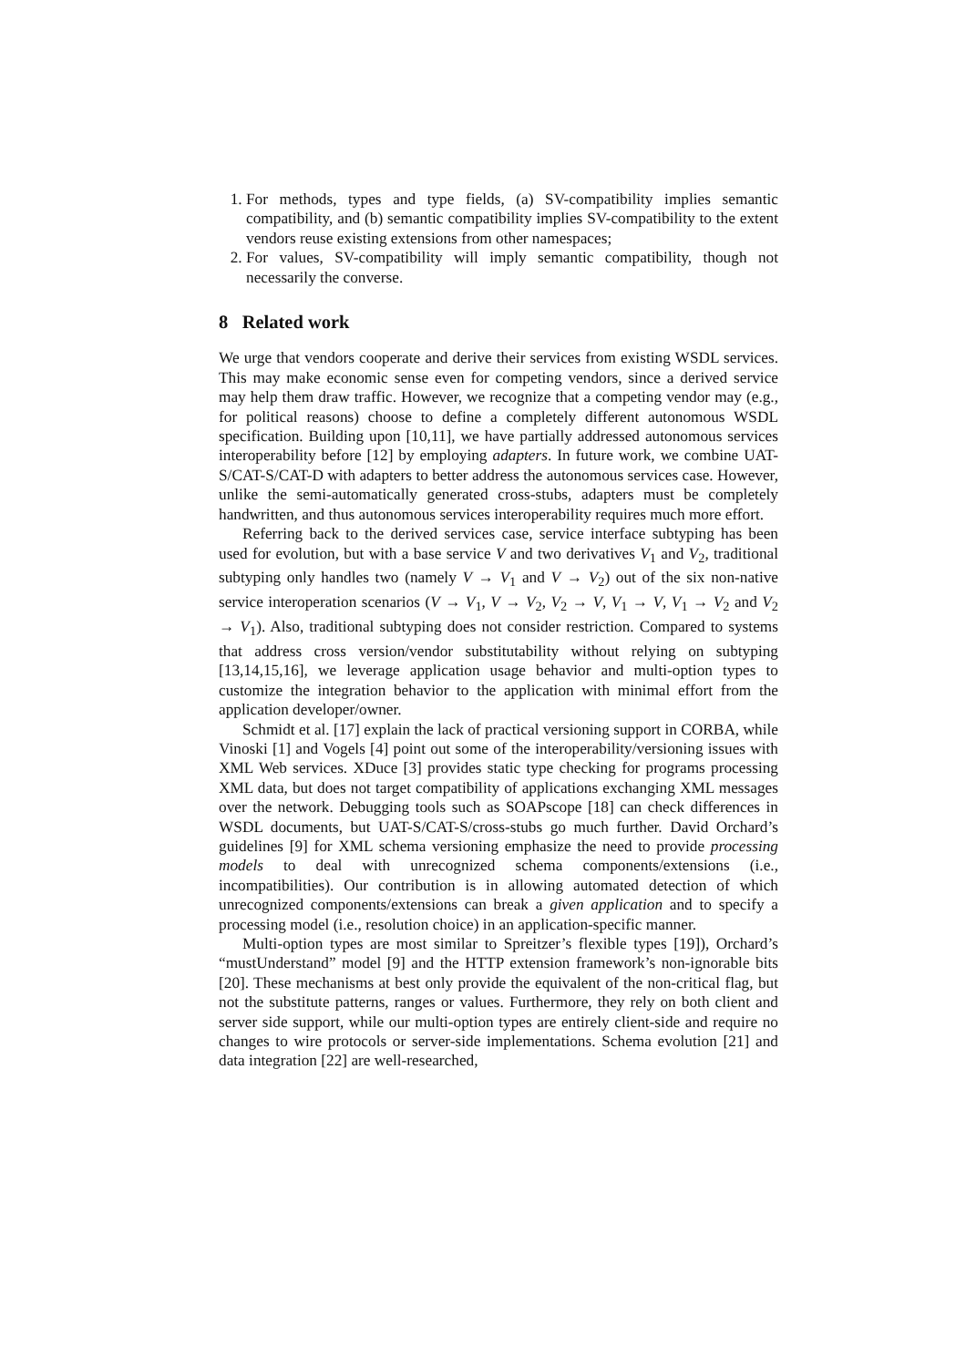1. For methods, types and type fields, (a) SV-compatibility implies semantic compatibility, and (b) semantic compatibility implies SV-compatibility to the extent vendors reuse existing extensions from other namespaces;
2. For values, SV-compatibility will imply semantic compatibility, though not necessarily the converse.
8 Related work
We urge that vendors cooperate and derive their services from existing WSDL services. This may make economic sense even for competing vendors, since a derived service may help them draw traffic. However, we recognize that a competing vendor may (e.g., for political reasons) choose to define a completely different autonomous WSDL specification. Building upon [10,11], we have partially addressed autonomous services interoperability before [12] by employing adapters. In future work, we combine UAT-S/CAT-S/CAT-D with adapters to better address the autonomous services case. However, unlike the semi-automatically generated cross-stubs, adapters must be completely handwritten, and thus autonomous services interoperability requires much more effort.
Referring back to the derived services case, service interface subtyping has been used for evolution, but with a base service V and two derivatives V<sub>1</sub> and V<sub>2</sub>, traditional subtyping only handles two (namely V → V<sub>1</sub> and V → V<sub>2</sub>) out of the six non-native service interoperation scenarios (V → V<sub>1</sub>, V → V<sub>2</sub>, V<sub>2</sub> → V, V<sub>1</sub> → V, V<sub>1</sub> → V<sub>2</sub> and V<sub>2</sub> → V<sub>1</sub>). Also, traditional subtyping does not consider restriction. Compared to systems that address cross version/vendor substitutability without relying on subtyping [13,14,15,16], we leverage application usage behavior and multi-option types to customize the integration behavior to the application with minimal effort from the application developer/owner.
Schmidt et al. [17] explain the lack of practical versioning support in CORBA, while Vinoski [1] and Vogels [4] point out some of the interoperability/versioning issues with XML Web services. XDuce [3] provides static type checking for programs processing XML data, but does not target compatibility of applications exchanging XML messages over the network. Debugging tools such as SOAPscope [18] can check differences in WSDL documents, but UAT-S/CAT-S/cross-stubs go much further. David Orchard’s guidelines [9] for XML schema versioning emphasize the need to provide processing models to deal with unrecognized schema components/extensions (i.e., incompatibilities). Our contribution is in allowing automated detection of which unrecognized components/extensions can break a given application and to specify a processing model (i.e., resolution choice) in an application-specific manner.
Multi-option types are most similar to Spreitzer’s flexible types [19]), Orchard’s “mustUnderstand” model [9] and the HTTP extension framework’s non-ignorable bits [20]. These mechanisms at best only provide the equivalent of the non-critical flag, but not the substitute patterns, ranges or values. Furthermore, they rely on both client and server side support, while our multi-option types are entirely client-side and require no changes to wire protocols or server-side implementations. Schema evolution [21] and data integration [22] are well-researched,